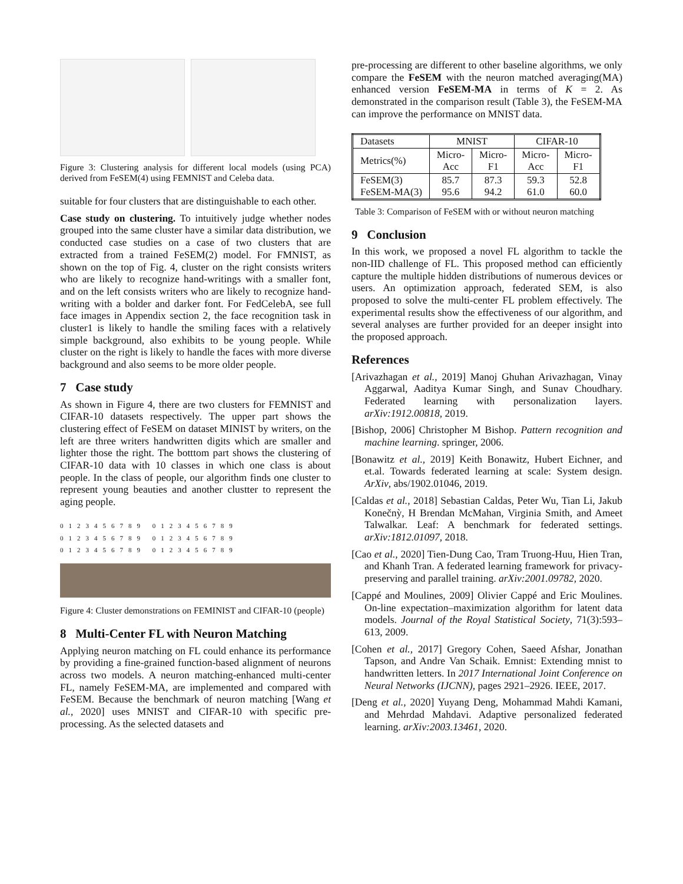Figure 3: Clustering analysis for different local models (using PCA) derived from FeSEM(4) using FEMNIST and Celeba data.
suitable for four clusters that are distinguishable to each other.
Case study on clustering. To intuitively judge whether nodes grouped into the same cluster have a similar data distribution, we conducted case studies on a case of two clusters that are extracted from a trained FeSEM(2) model. For FMNIST, as shown on the top of Fig. 4, cluster on the right consists writers who are likely to recognize hand-writings with a smaller font, and on the left consists writers who are likely to recognize hand-writing with a bolder and darker font. For FedCelebA, see full face images in Appendix section 2, the face recognition task in cluster1 is likely to handle the smiling faces with a relatively simple background, also exhibits to be young people. While cluster on the right is likely to handle the faces with more diverse background and also seems to be more older people.
7 Case study
As shown in Figure 4, there are two clusters for FEMNIST and CIFAR-10 datasets respectively. The upper part shows the clustering effect of FeSEM on dataset MINIST by writers, on the left are three writers handwritten digits which are smaller and lighter those the right. The botttom part shows the clustering of CIFAR-10 data with 10 classes in which one class is about people. In the class of people, our algorithm finds one cluster to represent young beauties and another clustter to represent the aging people.
0123456789 0123456789
0123456789 0123456789
0123456789 0123456789
Figure 4: Cluster demonstrations on FEMINIST and CIFAR-10 (people)
8 Multi-Center FL with Neuron Matching
Applying neuron matching on FL could enhance its performance by providing a fine-grained function-based alignment of neurons across two models. A neuron matching-enhanced multi-center FL, namely FeSEM-MA, are implemented and compared with FeSEM. Because the benchmark of neuron matching [Wang et al., 2020] uses MNIST and CIFAR-10 with specific pre-processing. As the selected datasets and
pre-processing are different to other baseline algorithms, we only compare the FeSEM with the neuron matched averaging(MA) enhanced version FeSEM-MA in terms of K = 2. As demonstrated in the comparison result (Table 3), the FeSEM-MA can improve the performance on MNIST data.
| Datasets | MNIST | | CIFAR-10 | |
| Metrics(%) | Micro- Acc | Micro- F1 | Micro- Acc | Micro- F1 |
| FeSEM(3) FeSEM-MA(3) | 85.7 95.6 | 87.3 94.2 | 59.3 61.0 | 52.8 60.0 |
Table 3: Comparison of FeSEM with or without neuron matching
9 Conclusion
In this work, we proposed a novel FL algorithm to tackle the non-IID challenge of FL. This proposed method can efficiently capture the multiple hidden distributions of numerous devices or users. An optimization approach, federated SEM, is also proposed to solve the multi-center FL problem effectively. The experimental results show the effectiveness of our algorithm, and several analyses are further provided for an deeper insight into the proposed approach.
References
[Arivazhagan et al., 2019] Manoj Ghuhan Arivazhagan, Vinay Aggarwal, Aaditya Kumar Singh, and Sunav Choudhary. Federated learning with personalization layers. arXiv:1912.00818, 2019.
[Bishop, 2006] Christopher M Bishop. Pattern recognition and machine learning. springer, 2006.
[Bonawitz et al., 2019] Keith Bonawitz, Hubert Eichner, and et.al. Towards federated learning at scale: System design. ArXiv, abs/1902.01046, 2019.
[Caldas et al., 2018] Sebastian Caldas, Peter Wu, Tian Li, Jakub Konečnỳ, H Brendan McMahan, Virginia Smith, and Ameet Talwalkar. Leaf: A benchmark for federated settings. arXiv:1812.01097, 2018.
[Cao et al., 2020] Tien-Dung Cao, Tram Truong-Huu, Hien Tran, and Khanh Tran. A federated learning framework for privacy-preserving and parallel training. arXiv:2001.09782, 2020.
[Cappé and Moulines, 2009] Olivier Cappé and Eric Moulines. On-line expectation–maximization algorithm for latent data models. Journal of the Royal Statistical Society, 71(3):593–613, 2009.
[Cohen et al., 2017] Gregory Cohen, Saeed Afshar, Jonathan Tapson, and Andre Van Schaik. Emnist: Extending mnist to handwritten letters. In 2017 International Joint Conference on Neural Networks (IJCNN), pages 2921–2926. IEEE, 2017.
[Deng et al., 2020] Yuyang Deng, Mohammad Mahdi Kamani, and Mehrdad Mahdavi. Adaptive personalized federated learning. arXiv:2003.13461, 2020.